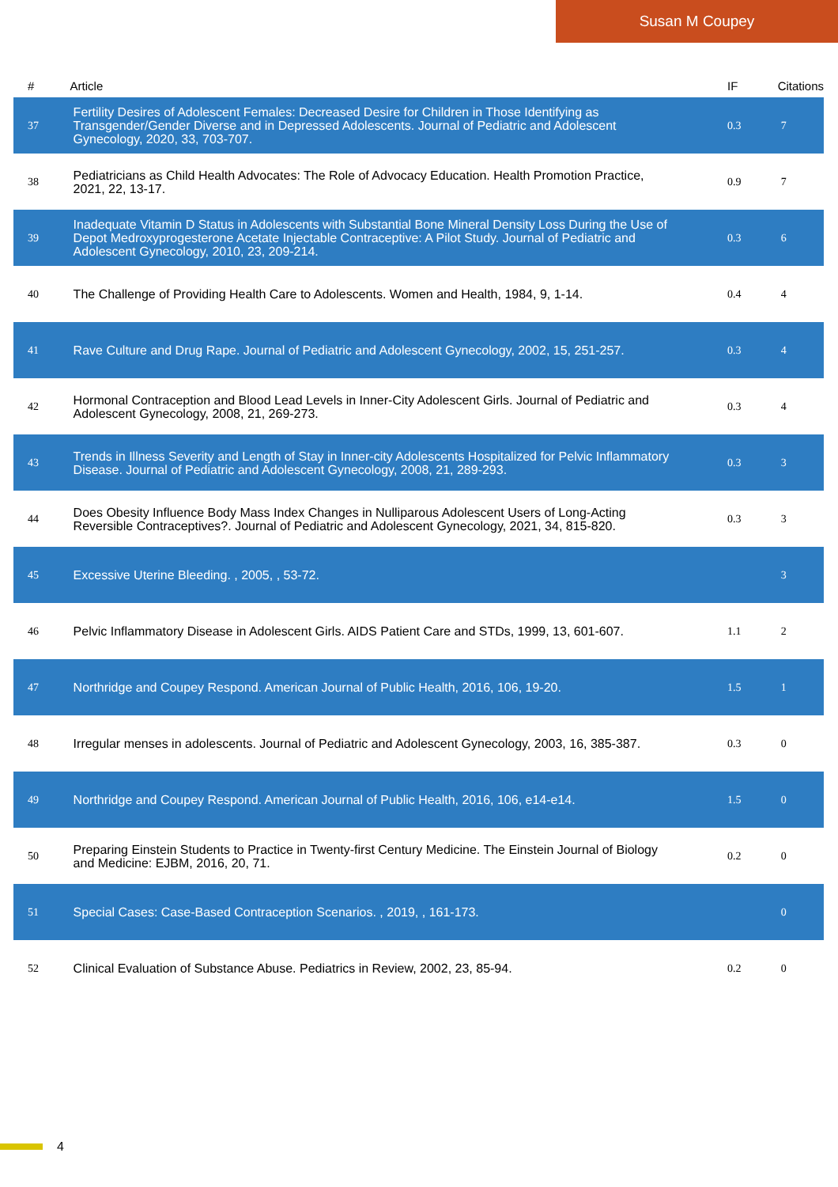Susan M Coupey
| # | Article | IF | Citations |
| --- | --- | --- | --- |
| 37 | Fertility Desires of Adolescent Females: Decreased Desire for Children in Those Identifying as Transgender/Gender Diverse and in Depressed Adolescents. Journal of Pediatric and Adolescent Gynecology, 2020, 33, 703-707. | 0.3 | 7 |
| 38 | Pediatricians as Child Health Advocates: The Role of Advocacy Education. Health Promotion Practice, 2021, 22, 13-17. | 0.9 | 7 |
| 39 | Inadequate Vitamin D Status in Adolescents with Substantial Bone Mineral Density Loss During the Use of Depot Medroxyprogesterone Acetate Injectable Contraceptive: A Pilot Study. Journal of Pediatric and Adolescent Gynecology, 2010, 23, 209-214. | 0.3 | 6 |
| 40 | The Challenge of Providing Health Care to Adolescents. Women and Health, 1984, 9, 1-14. | 0.4 | 4 |
| 41 | Rave Culture and Drug Rape. Journal of Pediatric and Adolescent Gynecology, 2002, 15, 251-257. | 0.3 | 4 |
| 42 | Hormonal Contraception and Blood Lead Levels in Inner-City Adolescent Girls. Journal of Pediatric and Adolescent Gynecology, 2008, 21, 269-273. | 0.3 | 4 |
| 43 | Trends in Illness Severity and Length of Stay in Inner-city Adolescents Hospitalized for Pelvic Inflammatory Disease. Journal of Pediatric and Adolescent Gynecology, 2008, 21, 289-293. | 0.3 | 3 |
| 44 | Does Obesity Influence Body Mass Index Changes in Nulliparous Adolescent Users of Long-Acting Reversible Contraceptives?. Journal of Pediatric and Adolescent Gynecology, 2021, 34, 815-820. | 0.3 | 3 |
| 45 | Excessive Uterine Bleeding. , 2005, , 53-72. | | 3 |
| 46 | Pelvic Inflammatory Disease in Adolescent Girls. AIDS Patient Care and STDs, 1999, 13, 601-607. | 1.1 | 2 |
| 47 | Northridge and Coupey Respond. American Journal of Public Health, 2016, 106, 19-20. | 1.5 | 1 |
| 48 | Irregular menses in adolescents. Journal of Pediatric and Adolescent Gynecology, 2003, 16, 385-387. | 0.3 | 0 |
| 49 | Northridge and Coupey Respond. American Journal of Public Health, 2016, 106, e14-e14. | 1.5 | 0 |
| 50 | Preparing Einstein Students to Practice in Twenty-first Century Medicine. The Einstein Journal of Biology and Medicine: EJBM, 2016, 20, 71. | 0.2 | 0 |
| 51 | Special Cases: Case-Based Contraception Scenarios. , 2019, , 161-173. | | 0 |
| 52 | Clinical Evaluation of Substance Abuse. Pediatrics in Review, 2002, 23, 85-94. | 0.2 | 0 |
4